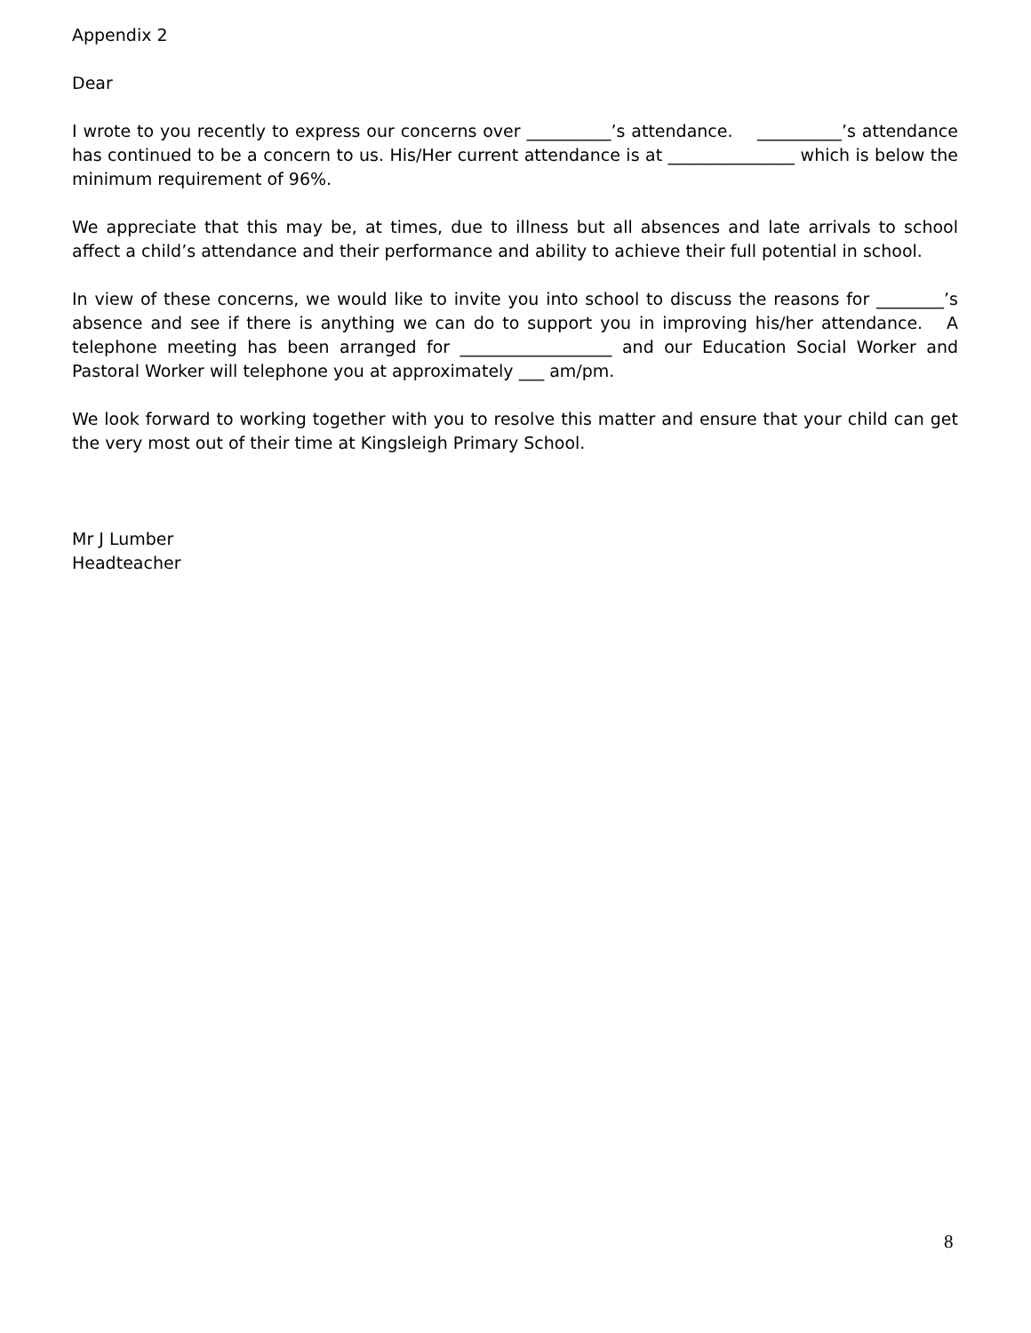Appendix 2
Dear
I wrote to you recently to express our concerns over __________’s attendance. __________’s attendance has continued to be a concern to us. His/Her current attendance is at _______________ which is below the minimum requirement of 96%.
We appreciate that this may be, at times, due to illness but all absences and late arrivals to school affect a child’s attendance and their performance and ability to achieve their full potential in school.
In view of these concerns, we would like to invite you into school to discuss the reasons for ________’s absence and see if there is anything we can do to support you in improving his/her attendance. A telephone meeting has been arranged for __________________ and our Education Social Worker and Pastoral Worker will telephone you at approximately ___ am/pm.
We look forward to working together with you to resolve this matter and ensure that your child can get the very most out of their time at Kingsleigh Primary School.
Mr J Lumber
Headteacher
8